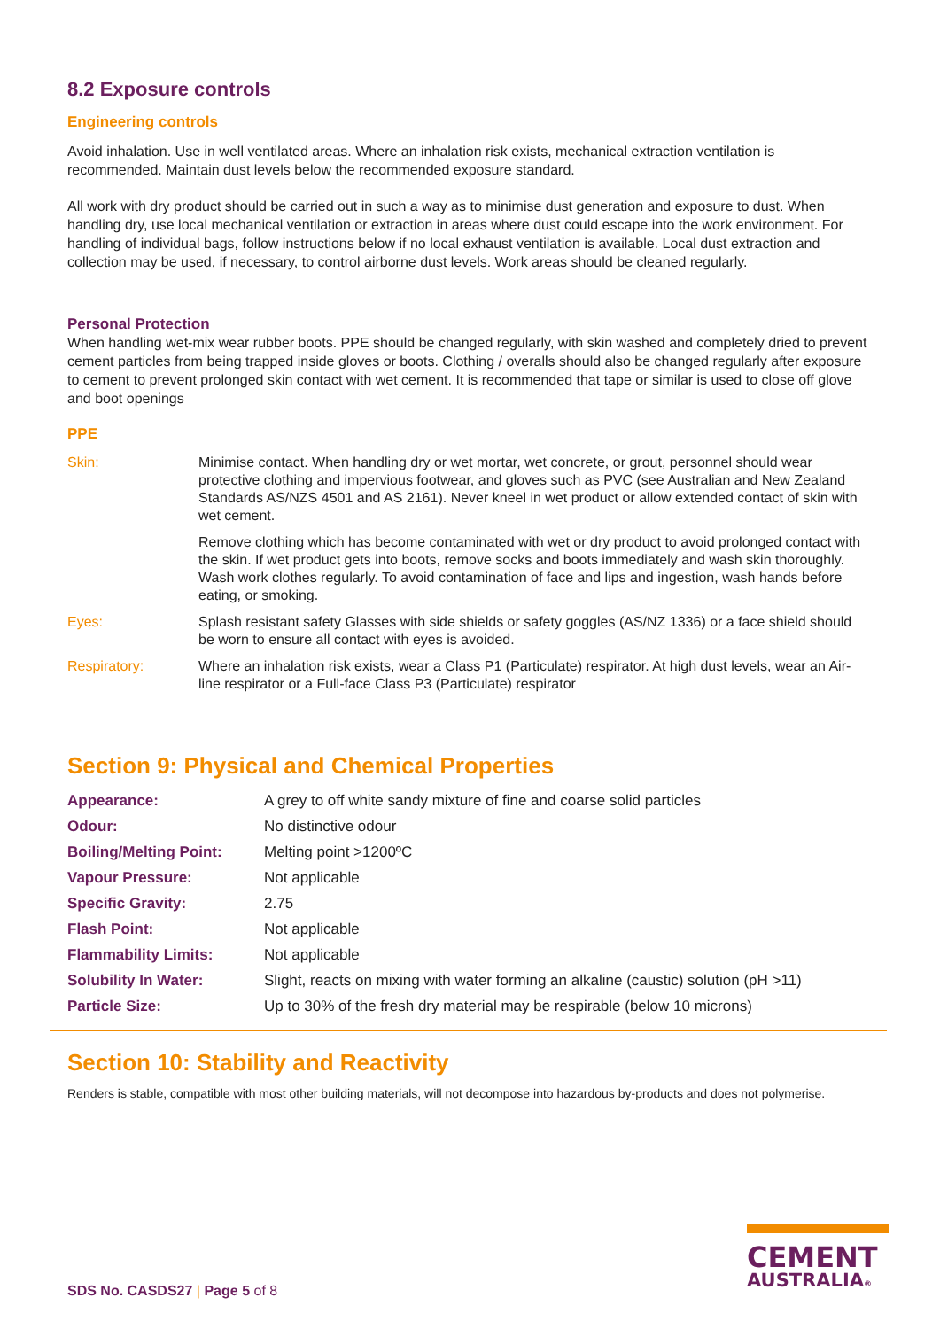8.2 Exposure controls
Engineering controls
Avoid inhalation. Use in well ventilated areas. Where an inhalation risk exists, mechanical extraction ventilation is recommended. Maintain dust levels below the recommended exposure standard.
All work with dry product should be carried out in such a way as to minimise dust generation and exposure to dust. When handling dry, use local mechanical ventilation or extraction in areas where dust could escape into the work environment. For handling of individual bags, follow instructions below if no local exhaust ventilation is available. Local dust extraction and collection may be used, if necessary, to control airborne dust levels. Work areas should be cleaned regularly.
Personal Protection
When handling wet-mix wear rubber boots. PPE should be changed regularly, with skin washed and completely dried to prevent cement particles from being trapped inside gloves or boots. Clothing / overalls should also be changed regularly after exposure to cement to prevent prolonged skin contact with wet cement. It is recommended that tape or similar is used to close off glove and boot openings
PPE
| Skin: | Minimise contact. When handling dry or wet mortar, wet concrete, or grout, personnel should wear protective clothing and impervious footwear, and gloves such as PVC (see Australian and New Zealand Standards AS/NZS 4501 and AS 2161). Never kneel in wet product or allow extended contact of skin with wet cement. |
| | Remove clothing which has become contaminated with wet or dry product to avoid prolonged contact with the skin. If wet product gets into boots, remove socks and boots immediately and wash skin thoroughly. Wash work clothes regularly. To avoid contamination of face and lips and ingestion, wash hands before eating, or smoking. |
| Eyes: | Splash resistant safety Glasses with side shields or safety goggles (AS/NZ 1336) or a face shield should be worn to ensure all contact with eyes is avoided. |
| Respiratory: | Where an inhalation risk exists, wear a Class P1 (Particulate) respirator. At high dust levels, wear an Air-line respirator or a Full-face Class P3 (Particulate) respirator |
Section 9: Physical and Chemical Properties
| Appearance: | A grey to off white sandy mixture of fine and coarse solid particles |
| Odour: | No distinctive odour |
| Boiling/Melting Point: | Melting point >1200ºC |
| Vapour Pressure: | Not applicable |
| Specific Gravity: | 2.75 |
| Flash Point: | Not applicable |
| Flammability Limits: | Not applicable |
| Solubility In Water: | Slight, reacts on mixing with water forming an alkaline (caustic) solution (pH >11) |
| Particle Size: | Up to 30% of the fresh dry material may be respirable (below 10 microns) |
Section 10: Stability and Reactivity
Renders is stable, compatible with most other building materials, will not decompose into hazardous by-products and does not polymerise.
CEMENT
AUSTRALIA®
SDS No. CASDS27 | Page 5 of 8